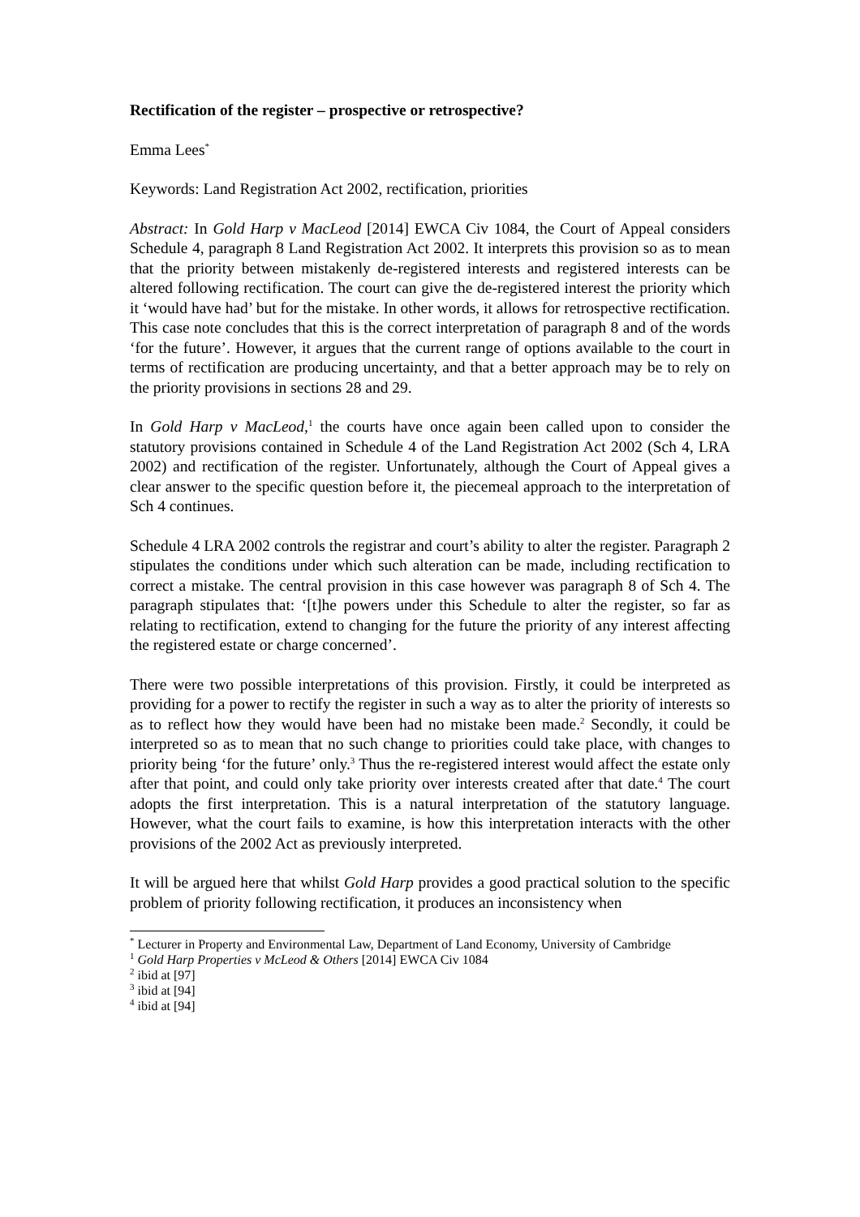Rectification of the register – prospective or retrospective?
Emma Lees<sup>*</sup>
Keywords: Land Registration Act 2002, rectification, priorities
Abstract: In Gold Harp v MacLeod [2014] EWCA Civ 1084, the Court of Appeal considers Schedule 4, paragraph 8 Land Registration Act 2002. It interprets this provision so as to mean that the priority between mistakenly de-registered interests and registered interests can be altered following rectification. The court can give the de-registered interest the priority which it ‘would have had’ but for the mistake. In other words, it allows for retrospective rectification. This case note concludes that this is the correct interpretation of paragraph 8 and of the words ‘for the future’. However, it argues that the current range of options available to the court in terms of rectification are producing uncertainty, and that a better approach may be to rely on the priority provisions in sections 28 and 29.
In Gold Harp v MacLeod,<sup>1</sup> the courts have once again been called upon to consider the statutory provisions contained in Schedule 4 of the Land Registration Act 2002 (Sch 4, LRA 2002) and rectification of the register. Unfortunately, although the Court of Appeal gives a clear answer to the specific question before it, the piecemeal approach to the interpretation of Sch 4 continues.
Schedule 4 LRA 2002 controls the registrar and court’s ability to alter the register. Paragraph 2 stipulates the conditions under which such alteration can be made, including rectification to correct a mistake. The central provision in this case however was paragraph 8 of Sch 4. The paragraph stipulates that: ‘[t]he powers under this Schedule to alter the register, so far as relating to rectification, extend to changing for the future the priority of any interest affecting the registered estate or charge concerned’.
There were two possible interpretations of this provision. Firstly, it could be interpreted as providing for a power to rectify the register in such a way as to alter the priority of interests so as to reflect how they would have been had no mistake been made.<sup>2</sup> Secondly, it could be interpreted so as to mean that no such change to priorities could take place, with changes to priority being ‘for the future’ only.<sup>3</sup> Thus the re-registered interest would affect the estate only after that point, and could only take priority over interests created after that date.<sup>4</sup> The court adopts the first interpretation. This is a natural interpretation of the statutory language. However, what the court fails to examine, is how this interpretation interacts with the other provisions of the 2002 Act as previously interpreted.
It will be argued here that whilst Gold Harp provides a good practical solution to the specific problem of priority following rectification, it produces an inconsistency when
<sup>*</sup> Lecturer in Property and Environmental Law, Department of Land Economy, University of Cambridge
<sup>1</sup> Gold Harp Properties v McLeod & Others [2014] EWCA Civ 1084
<sup>2</sup> ibid at [97]
<sup>3</sup> ibid at [94]
<sup>4</sup> ibid at [94]